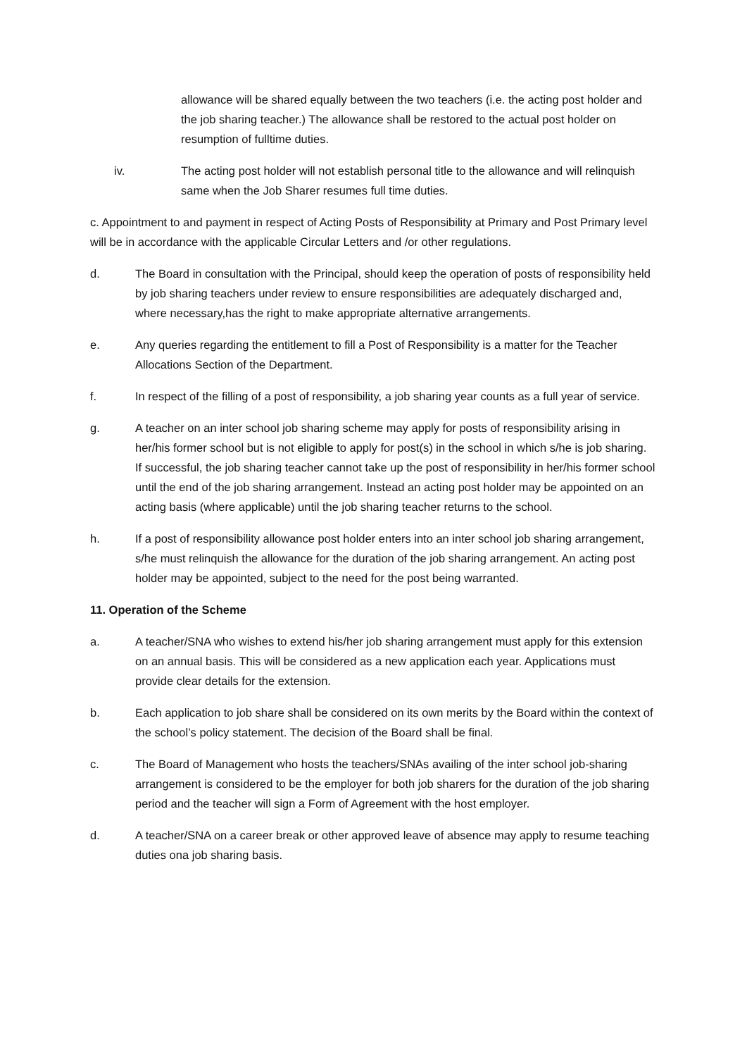allowance will be shared equally between the two teachers (i.e. the acting post holder and the job sharing teacher.) The allowance shall be restored to the actual post holder on resumption of fulltime duties.
iv. The acting post holder will not establish personal title to the allowance and will relinquish same when the Job Sharer resumes full time duties.
c. Appointment to and payment in respect of Acting Posts of Responsibility at Primary and Post Primary level will be in accordance with the applicable Circular Letters and /or other regulations.
d. The Board in consultation with the Principal, should keep the operation of posts of responsibility held by job sharing teachers under review to ensure responsibilities are adequately discharged and, where necessary,has the right to make appropriate alternative arrangements.
e. Any queries regarding the entitlement to fill a Post of Responsibility is a matter for the Teacher Allocations Section of the Department.
f. In respect of the filling of a post of responsibility, a job sharing year counts as a full year of service.
g. A teacher on an inter school job sharing scheme may apply for posts of responsibility arising in her/his former school but is not eligible to apply for post(s) in the school in which s/he is job sharing. If successful, the job sharing teacher cannot take up the post of responsibility in her/his former school until the end of the job sharing arrangement. Instead an acting post holder may be appointed on an acting basis (where applicable) until the job sharing teacher returns to the school.
h. If a post of responsibility allowance post holder enters into an inter school job sharing arrangement, s/he must relinquish the allowance for the duration of the job sharing arrangement. An acting post holder may be appointed, subject to the need for the post being warranted.
11. Operation of the Scheme
a. A teacher/SNA who wishes to extend his/her job sharing arrangement must apply for this extension on an annual basis. This will be considered as a new application each year. Applications must provide clear details for the extension.
b. Each application to job share shall be considered on its own merits by the Board within the context of the school’s policy statement. The decision of the Board shall be final.
c. The Board of Management who hosts the teachers/SNAs availing of the inter school job-sharing arrangement is considered to be the employer for both job sharers for the duration of the job sharing period and the teacher will sign a Form of Agreement with the host employer.
d. A teacher/SNA on a career break or other approved leave of absence may apply to resume teaching duties ona job sharing basis.